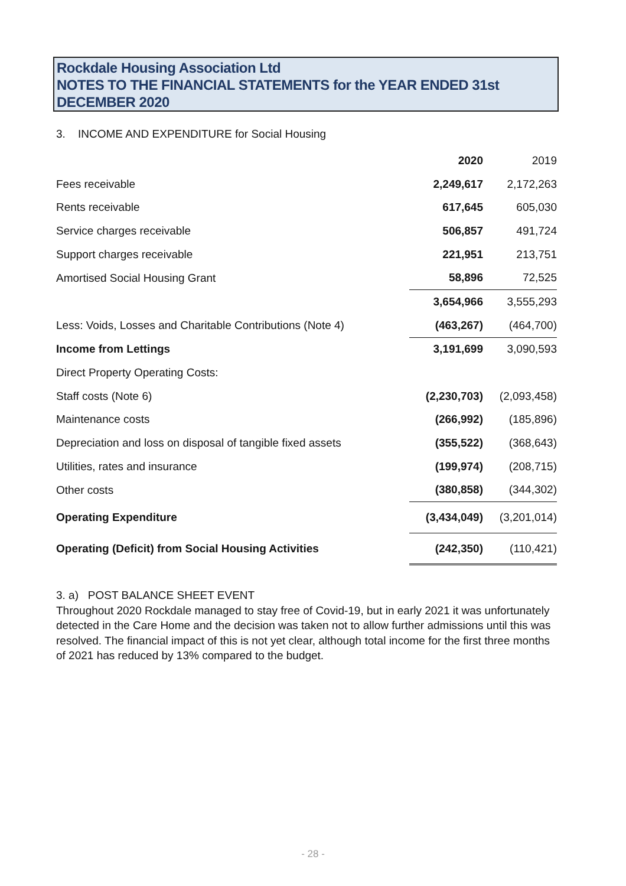Rockdale Housing Association Ltd
NOTES TO THE FINANCIAL STATEMENTS for the YEAR ENDED 31st DECEMBER 2020
3. INCOME AND EXPENDITURE for Social Housing
| | 2020 | 2019 |
| --- | --- | --- |
| Fees receivable | 2,249,617 | 2,172,263 |
| Rents receivable | 617,645 | 605,030 |
| Service charges receivable | 506,857 | 491,724 |
| Support charges receivable | 221,951 | 213,751 |
| Amortised Social Housing Grant | 58,896 | 72,525 |
| | 3,654,966 | 3,555,293 |
| Less: Voids, Losses and Charitable Contributions (Note 4) | (463,267) | (464,700) |
| Income from Lettings | 3,191,699 | 3,090,593 |
| Direct Property Operating Costs: | | |
| Staff costs (Note 6) | (2,230,703) | (2,093,458) |
| Maintenance costs | (266,992) | (185,896) |
| Depreciation and loss on disposal of tangible fixed assets | (355,522) | (368,643) |
| Utilities, rates and insurance | (199,974) | (208,715) |
| Other costs | (380,858) | (344,302) |
| Operating Expenditure | (3,434,049) | (3,201,014) |
| Operating (Deficit) from Social Housing Activities | (242,350) | (110,421) |
3. a) POST BALANCE SHEET EVENT
Throughout 2020 Rockdale managed to stay free of Covid-19, but in early 2021 it was unfortunately detected in the Care Home and the decision was taken not to allow further admissions until this was resolved. The financial impact of this is not yet clear, although total income for the first three months of 2021 has reduced by 13% compared to the budget.
- 28 -